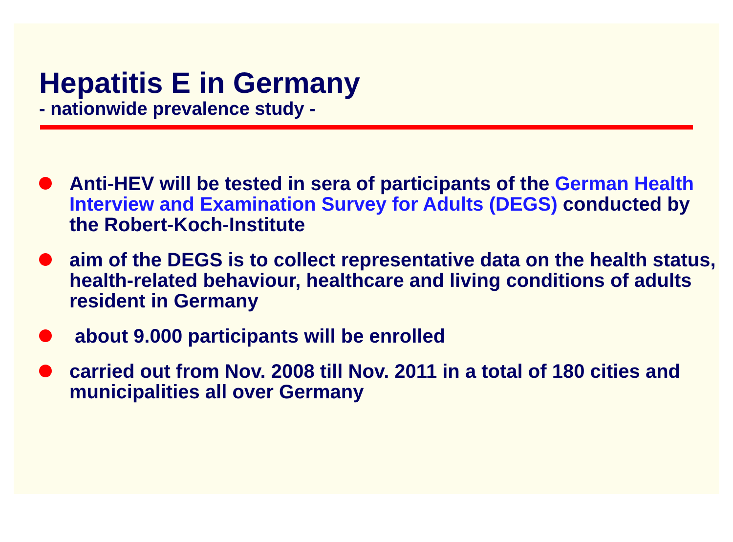Hepatitis E in Germany
- nationwide prevalence study -
Anti-HEV will be tested in sera of participants of the German Health Interview and Examination Survey for Adults (DEGS) conducted by the Robert-Koch-Institute
aim of the DEGS is to collect representative data on the health status, health-related behaviour, healthcare and living conditions of adults resident in Germany
about 9.000 participants will be enrolled
carried out from Nov. 2008 till Nov. 2011 in a total of 180 cities and municipalities all over Germany